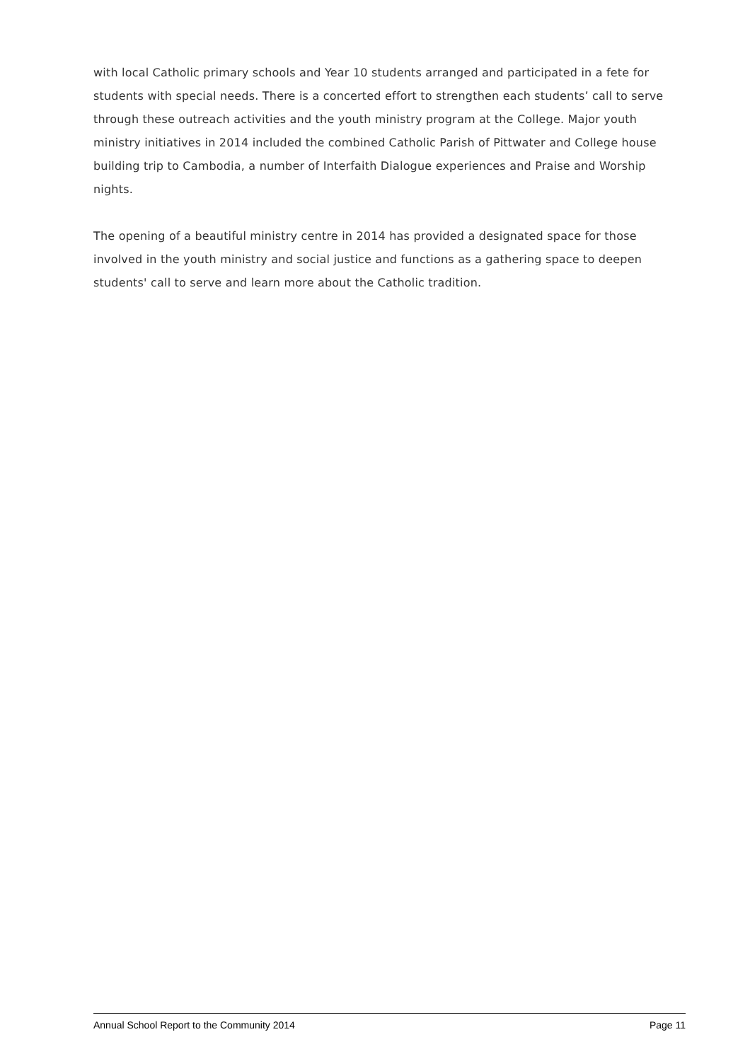with local Catholic primary schools and Year 10 students arranged and participated in a fete for students with special needs. There is a concerted effort to strengthen each students’ call to serve through these outreach activities and the youth ministry program at the College. Major youth ministry initiatives in 2014 included the combined Catholic Parish of Pittwater and College house building trip to Cambodia, a number of Interfaith Dialogue experiences and Praise and Worship nights.
The opening of a beautiful ministry centre in 2014 has provided a designated space for those involved in the youth ministry and social justice and functions as a gathering space to deepen students' call to serve and learn more about the Catholic tradition.
Annual School Report to the Community 2014 Page 11